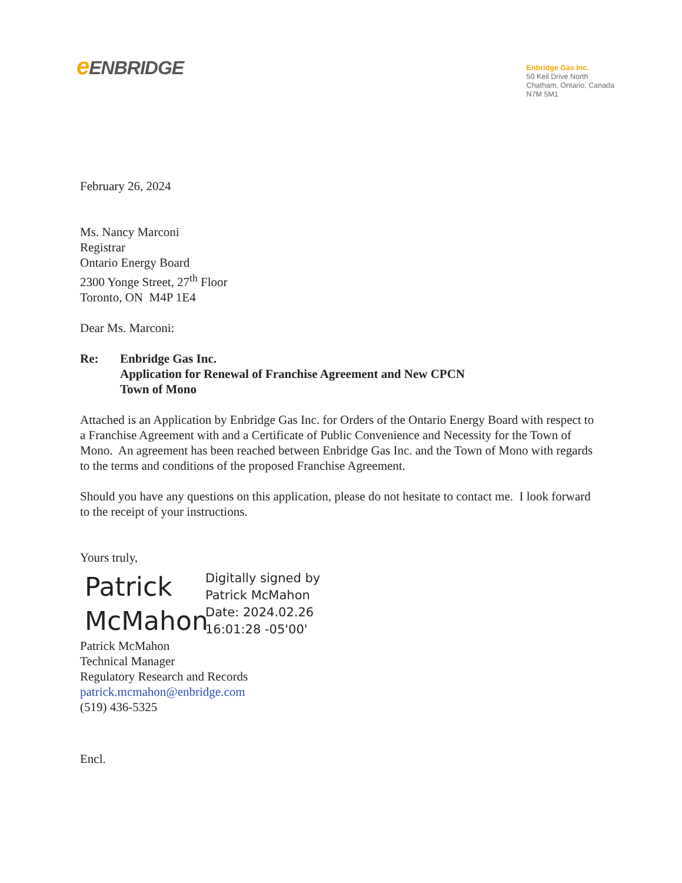e ENBRIDGE
Enbridge Gas Inc.
50 Keil Drive North
Chatham, Ontario, Canada
N7M 5M1
February 26, 2024
Ms. Nancy Marconi
Registrar
Ontario Energy Board
2300 Yonge Street, 27<sup>th</sup> Floor
Toronto, ON M4P 1E4
Dear Ms. Marconi:
Re: Enbridge Gas Inc.
Application for Renewal of Franchise Agreement and New CPCN
Town of Mono
Attached is an Application by Enbridge Gas Inc. for Orders of the Ontario Energy Board with respect to a Franchise Agreement with and a Certificate of Public Convenience and Necessity for the Town of Mono. An agreement has been reached between Enbridge Gas Inc. and the Town of Mono with regards to the terms and conditions of the proposed Franchise Agreement.
Should you have any questions on this application, please do not hesitate to contact me. I look forward to the receipt of your instructions.
Yours truly,
Patrick McMahon
Digitally signed by
Patrick McMahon
Date: 2024.02.26
16:01:28 -05'00'
Patrick McMahon
Technical Manager
Regulatory Research and Records
patrick.mcmahon@enbridge.com
(519) 436-5325
Encl.